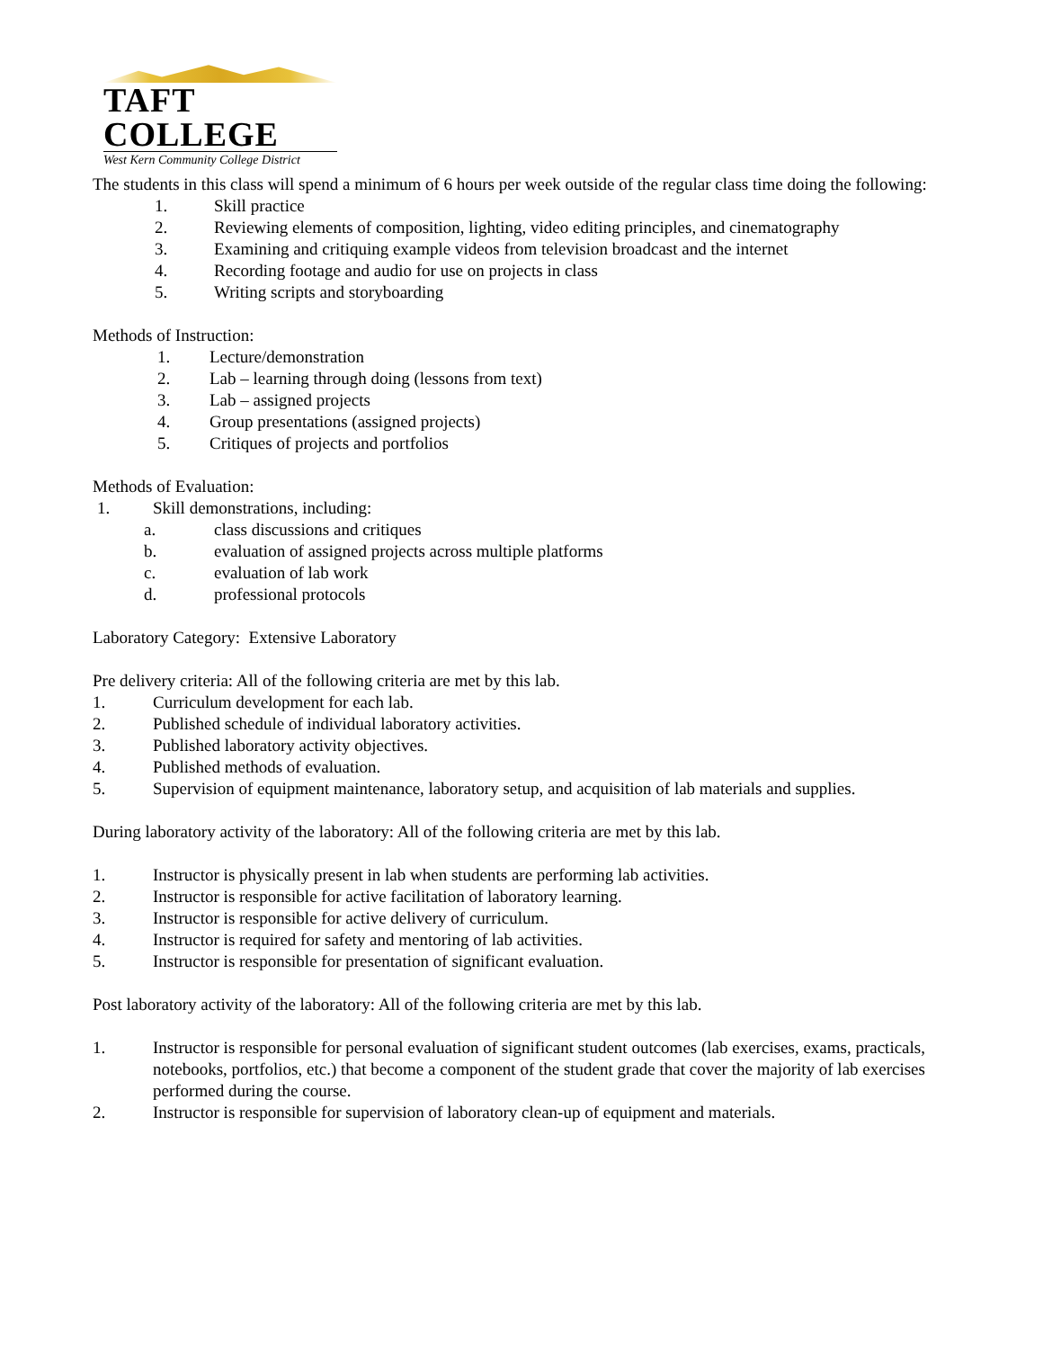TAFT COLLEGE
West Kern Community College District
The students in this class will spend a minimum of 6 hours per week outside of the regular class time doing the following:
1. Skill practice
2. Reviewing elements of composition, lighting, video editing principles, and cinematography
3. Examining and critiquing example videos from television broadcast and the internet
4. Recording footage and audio for use on projects in class
5. Writing scripts and storyboarding
Methods of Instruction:
1. Lecture/demonstration
2. Lab – learning through doing (lessons from text)
3. Lab – assigned projects
4. Group presentations (assigned projects)
5. Critiques of projects and portfolios
Methods of Evaluation:
1. Skill demonstrations, including:
a. class discussions and critiques
b. evaluation of assigned projects across multiple platforms
c. evaluation of lab work
d. professional protocols
Laboratory Category: Extensive Laboratory
Pre delivery criteria: All of the following criteria are met by this lab.
1. Curriculum development for each lab.
2. Published schedule of individual laboratory activities.
3. Published laboratory activity objectives.
4. Published methods of evaluation.
5. Supervision of equipment maintenance, laboratory setup, and acquisition of lab materials and supplies.
During laboratory activity of the laboratory: All of the following criteria are met by this lab.
1. Instructor is physically present in lab when students are performing lab activities.
2. Instructor is responsible for active facilitation of laboratory learning.
3. Instructor is responsible for active delivery of curriculum.
4. Instructor is required for safety and mentoring of lab activities.
5. Instructor is responsible for presentation of significant evaluation.
Post laboratory activity of the laboratory: All of the following criteria are met by this lab.
1. Instructor is responsible for personal evaluation of significant student outcomes (lab exercises, exams, practicals, notebooks, portfolios, etc.) that become a component of the student grade that cover the majority of lab exercises performed during the course.
2. Instructor is responsible for supervision of laboratory clean-up of equipment and materials.